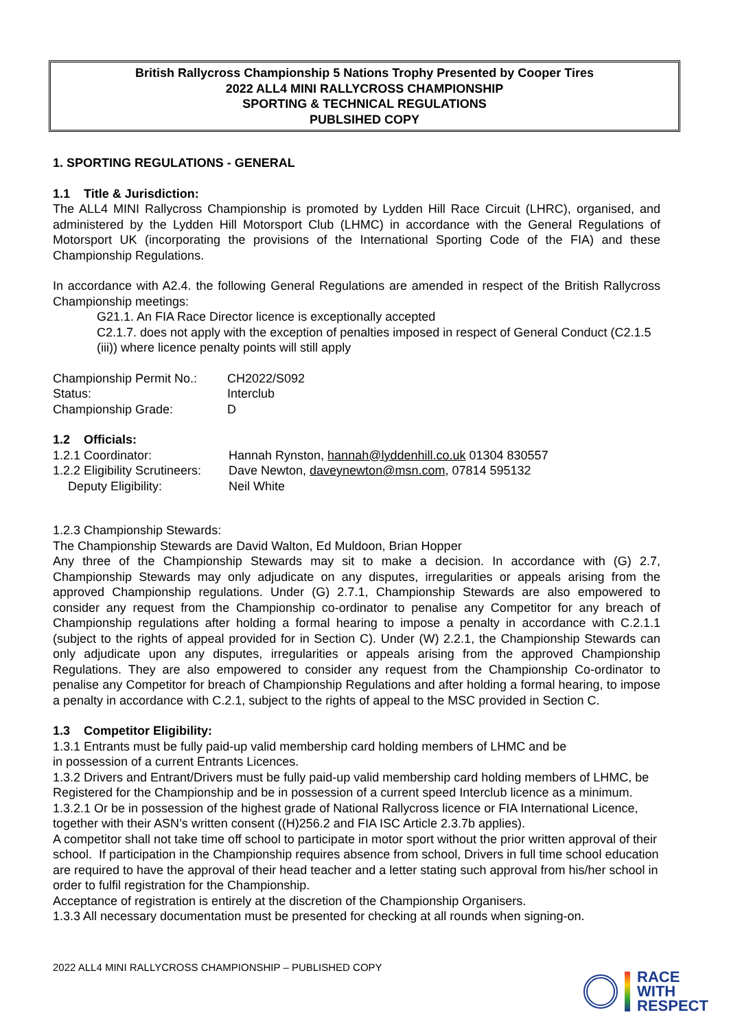British Rallycross Championship 5 Nations Trophy Presented by Cooper Tires
2022 ALL4 MINI RALLYCROSS CHAMPIONSHIP
SPORTING & TECHNICAL REGULATIONS
PUBLSIHED COPY
1. SPORTING REGULATIONS - GENERAL
1.1 Title & Jurisdiction:
The ALL4 MINI Rallycross Championship is promoted by Lydden Hill Race Circuit (LHRC), organised, and administered by the Lydden Hill Motorsport Club (LHMC) in accordance with the General Regulations of Motorsport UK (incorporating the provisions of the International Sporting Code of the FIA) and these Championship Regulations.
In accordance with A2.4. the following General Regulations are amended in respect of the British Rallycross Championship meetings:
G21.1. An FIA Race Director licence is exceptionally accepted
C2.1.7. does not apply with the exception of penalties imposed in respect of General Conduct (C2.1.5 (iii)) where licence penalty points will still apply
Championship Permit No.: CH2022/S092
Status: Interclub
Championship Grade: D
1.2 Officials:
1.2.1 Coordinator: Hannah Rynston, hannah@lyddenhill.co.uk 01304 830557
1.2.2 Eligibility Scrutineers: Dave Newton, daveynewton@msn.com, 07814 595132
Deputy Eligibility: Neil White
1.2.3 Championship Stewards:
The Championship Stewards are David Walton, Ed Muldoon, Brian Hopper
Any three of the Championship Stewards may sit to make a decision. In accordance with (G) 2.7, Championship Stewards may only adjudicate on any disputes, irregularities or appeals arising from the approved Championship regulations. Under (G) 2.7.1, Championship Stewards are also empowered to consider any request from the Championship co-ordinator to penalise any Competitor for any breach of Championship regulations after holding a formal hearing to impose a penalty in accordance with C.2.1.1 (subject to the rights of appeal provided for in Section C). Under (W) 2.2.1, the Championship Stewards can only adjudicate upon any disputes, irregularities or appeals arising from the approved Championship Regulations. They are also empowered to consider any request from the Championship Co-ordinator to penalise any Competitor for breach of Championship Regulations and after holding a formal hearing, to impose a penalty in accordance with C.2.1, subject to the rights of appeal to the MSC provided in Section C.
1.3 Competitor Eligibility:
1.3.1 Entrants must be fully paid-up valid membership card holding members of LHMC and be
in possession of a current Entrants Licences.
1.3.2 Drivers and Entrant/Drivers must be fully paid-up valid membership card holding members of LHMC, be Registered for the Championship and be in possession of a current speed Interclub licence as a minimum.
1.3.2.1 Or be in possession of the highest grade of National Rallycross licence or FIA International Licence, together with their ASN’s written consent ((H)256.2 and FIA ISC Article 2.3.7b applies).
A competitor shall not take time off school to participate in motor sport without the prior written approval of their school. If participation in the Championship requires absence from school, Drivers in full time school education are required to have the approval of their head teacher and a letter stating such approval from his/her school in order to fulfil registration for the Championship.
Acceptance of registration is entirely at the discretion of the Championship Organisers.
1.3.3 All necessary documentation must be presented for checking at all rounds when signing-on.
2022 ALL4 MINI RALLYCROSS CHAMPIONSHIP – PUBLISHED COPY
RACE
WITH
RESPECT